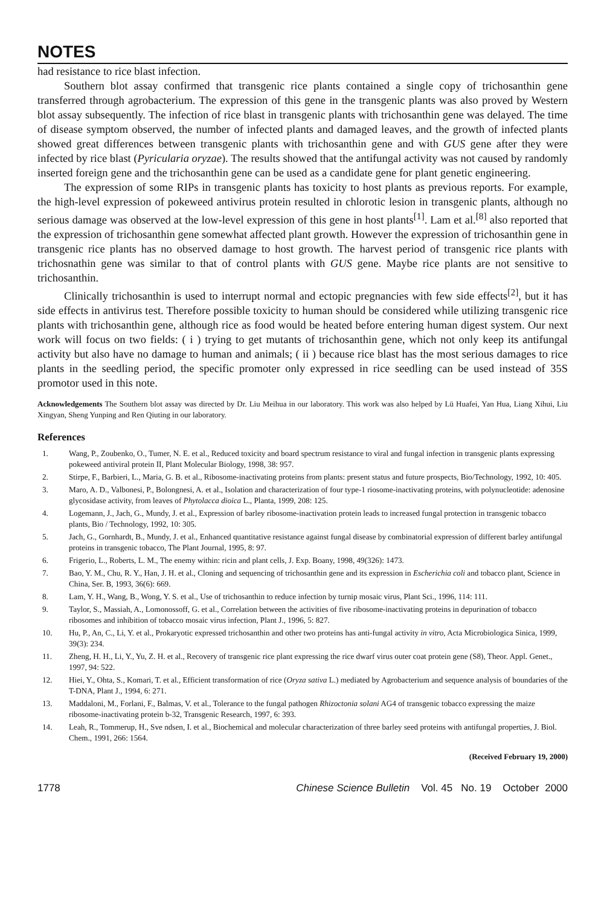NOTES
had resistance to rice blast infection.
Southern blot assay confirmed that transgenic rice plants contained a single copy of trichosanthin gene transferred through agrobacterium. The expression of this gene in the transgenic plants was also proved by Western blot assay subsequently. The infection of rice blast in transgenic plants with trichosanthin gene was delayed. The time of disease symptom observed, the number of infected plants and damaged leaves, and the growth of infected plants showed great differences between transgenic plants with trichosanthin gene and with GUS gene after they were infected by rice blast (Pyricularia oryzae). The results showed that the antifungal activity was not caused by randomly inserted foreign gene and the trichosanthin gene can be used as a candidate gene for plant genetic engineering.
The expression of some RIPs in transgenic plants has toxicity to host plants as previous reports. For example, the high-level expression of pokeweed antivirus protein resulted in chlorotic lesion in transgenic plants, although no serious damage was observed at the low-level expression of this gene in host plants<sup>[1]</sup>. Lam et al.<sup>[8]</sup> also reported that the expression of trichosanthin gene somewhat affected plant growth. However the expression of trichosanthin gene in transgenic rice plants has no observed damage to host growth. The harvest period of transgenic rice plants with trichosnathin gene was similar to that of control plants with GUS gene. Maybe rice plants are not sensitive to trichosanthin.
Clinically trichosanthin is used to interrupt normal and ectopic pregnancies with few side effects<sup>[2]</sup>, but it has side effects in antivirus test. Therefore possible toxicity to human should be considered while utilizing transgenic rice plants with trichosanthin gene, although rice as food would be heated before entering human digest system. Our next work will focus on two fields: ( i ) trying to get mutants of trichosanthin gene, which not only keep its antifungal activity but also have no damage to human and animals; ( ii ) because rice blast has the most serious damages to rice plants in the seedling period, the specific promoter only expressed in rice seedling can be used instead of 35S promotor used in this note.
Acknowledgements The Southern blot assay was directed by Dr. Liu Meihua in our laboratory. This work was also helped by Lü Huafei, Yan Hua, Liang Xihui, Liu Xingyan, Sheng Yunping and Ren Qiuting in our laboratory.
References
1. Wang, P., Zoubenko, O., Tumer, N. E. et al., Reduced toxicity and board spectrum resistance to viral and fungal infection in transgenic plants expressing pokeweed antiviral protein II, Plant Molecular Biology, 1998, 38: 957.
2. Stirpe, F., Barbieri, L., Maria, G. B. et al., Ribosome-inactivating proteins from plants: present status and future prospects, Bio/Technology, 1992, 10: 405.
3. Maro, A. D., Valbonesi, P., Bolongnesi, A. et al., Isolation and characterization of four type-1 riosome-inactivating proteins, with polynucleotide: adenosine glycosidase activity, from leaves of Phytolacca dioica L., Planta, 1999, 208: 125.
4. Logemann, J., Jach, G., Mundy, J. et al., Expression of barley ribosome-inactivation protein leads to increased fungal protection in transgenic tobacco plants, Bio / Technology, 1992, 10: 305.
5. Jach, G., Gornhardt, B., Mundy, J. et al., Enhanced quantitative resistance against fungal disease by combinatorial expression of different barley antifungal proteins in transgenic tobacco, The Plant Journal, 1995, 8: 97.
6. Frigerio, L., Roberts, L. M., The enemy within: ricin and plant cells, J. Exp. Boany, 1998, 49(326): 1473.
7. Bao, Y. M., Chu, R. Y., Han, J. H. et al., Cloning and sequencing of trichosanthin gene and its expression in Escherichia coli and tobacco plant, Science in China, Ser. B, 1993, 36(6): 669.
8. Lam, Y. H., Wang, B., Wong, Y. S. et al., Use of trichosanthin to reduce infection by turnip mosaic virus, Plant Sci., 1996, 114: 111.
9. Taylor, S., Massiah, A., Lomonossoff, G. et al., Correlation between the activities of five ribosome-inactivating proteins in depurination of tobacco ribosomes and inhibition of tobacco mosaic virus infection, Plant J., 1996, 5: 827.
10. Hu, P., An, C., Li, Y. et al., Prokaryotic expressed trichosanthin and other two proteins has anti-fungal activity in vitro, Acta Microbiologica Sinica, 1999, 39(3): 234.
11. Zheng, H. H., Li, Y., Yu, Z. H. et al., Recovery of transgenic rice plant expressing the rice dwarf virus outer coat protein gene (S8), Theor. Appl. Genet., 1997, 94: 522.
12. Hiei, Y., Ohta, S., Komari, T. et al., Efficient transformation of rice (Oryza sativa L.) mediated by Agrobacterium and sequence analysis of boundaries of the T-DNA, Plant J., 1994, 6: 271.
13. Maddaloni, M., Forlani, F., Balmas, V. et al., Tolerance to the fungal pathogen Rhizoctonia solani AG4 of transgenic tobacco expressing the maize ribosome-inactivating protein b-32, Transgenic Research, 1997, 6: 393.
14. Leah, R., Tommerup, H., Sve ndsen, I. et al., Biochemical and molecular characterization of three barley seed proteins with antifungal properties, J. Biol. Chem., 1991, 266: 1564.
(Received February 19, 2000)
1778 Chinese Science Bulletin Vol. 45 No. 19 October 2000